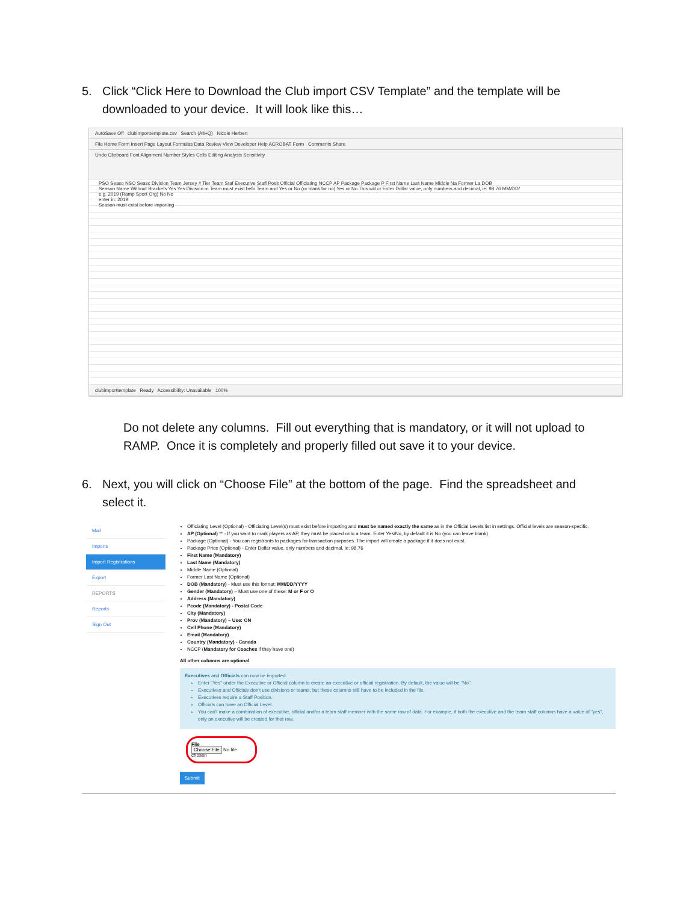5. Click “Click Here to Download the Club import CSV Template” and the template will be downloaded to your device. It will look like this…
AutoSave Off clubimporttemplate.csv Search (Alt+Q) Nicole Herbert
File Home Form Insert Page Layout Formulas Data Review View Developer Help ACROBAT Form Comments Share
Undo Clipboard Font Alignment Number Styles Cells Editing Analysis Sensitivity
PSO Seaso NSO Seasc Division Team Jersey # Tier Team Staf Executive Staff Posit Official Officiating NCCP AP Package Package P First Name Last Name Middle Na Former La DOB
Season Name Without Brackets Yes Yes Division m Team must exist befo Team and Yes or No (or blank for no) Yes or No This will cr Enter Dollar value, only numbers and decimal, ie: 98.76 MM/DD/
e.g. 2019 (Ramp Sport Org) No No
enter in: 2019
Season must exist before importing
clubimporttemplate Ready Accessibility: Unavailable 100%
Do not delete any columns. Fill out everything that is mandatory, or it will not upload to RAMP. Once it is completely and properly filled out save it to your device.
6. Next, you will click on “Choose File” at the bottom of the page. Find the spreadsheet and select it.
Mail
Imports
Import Registrations
Export
REPORTS
Reports
Sign Out
Officiating Level (Optional) - Officiating Level(s) must exist before importing and must be named exactly the same as in the Official Levels list in settings. Official levels are season-specific.
AP (Optional) ** - If you want to mark players as AP, they must be placed onto a team. Enter Yes/No, by default it is No (you can leave blank)
Package (Optional) - You can registrants to packages for transaction purposes. The import will create a package if it does not exist.
Package Price (Optional) - Enter Dollar value, only numbers and decimal, ie: 98.76
First Name (Mandatory)
Last Name (Mandatory)
Middle Name (Optional)
Former Last Name (Optional)
DOB (Mandatory) - Must use this format: MM/DD/YYYY
Gender (Mandatory) – Must use one of these: M or F or O
Address (Mandatory)
Pcode (Mandatory) - Postal Code
City (Mandatory)
Prov (Mandatory) – Use: ON
Cell Phone (Mandatory)
Email (Mandatory)
Country (Mandatory) - Canada
NCCP (Mandatory for Coaches if they have one)
All other columns are optional
Executives and Officials can now be imported.
Enter "Yes" under the Executive or Official column to create an executive or official registration. By default, the value will be "No".
Executives and Officials don't use divisions or teams, but these columns still have to be included in the file.
Executives require a Staff Position.
Officials can have an Official Level.
You can't make a combination of executive, official and/or a team staff member with the same row of data. For example, if both the executive and the team staff columns have a value of "yes", only an executive will be created for that row.
File
Choose File No file chosen
Submit